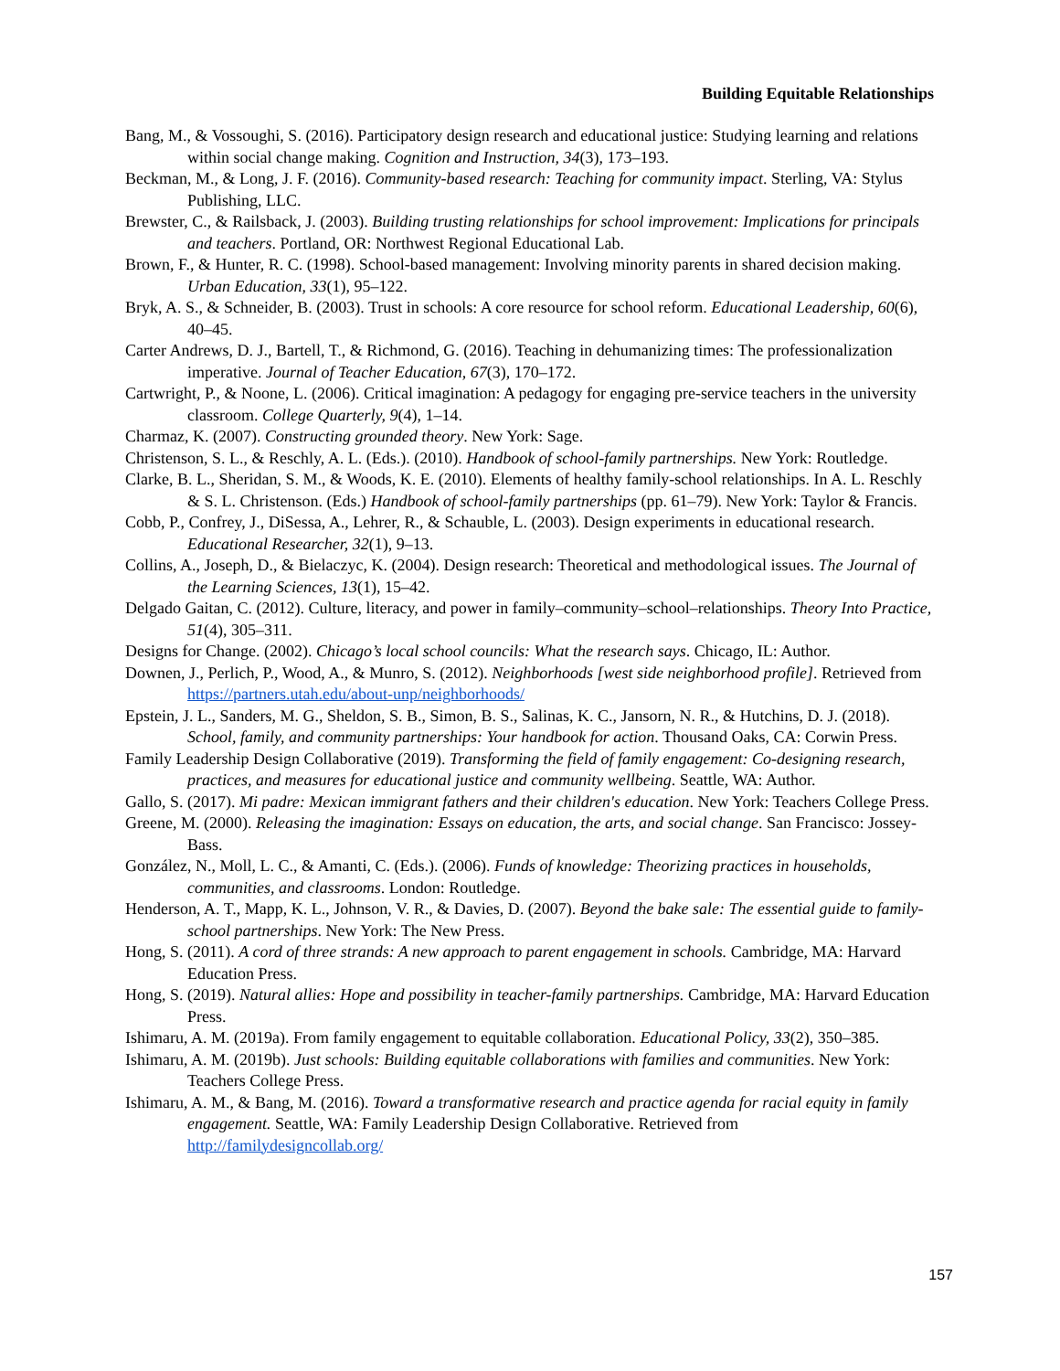Building Equitable Relationships
Bang, M., & Vossoughi, S. (2016). Participatory design research and educational justice: Studying learning and relations within social change making. Cognition and Instruction, 34(3), 173–193.
Beckman, M., & Long, J. F. (2016). Community-based research: Teaching for community impact. Sterling, VA: Stylus Publishing, LLC.
Brewster, C., & Railsback, J. (2003). Building trusting relationships for school improvement: Implications for principals and teachers. Portland, OR: Northwest Regional Educational Lab.
Brown, F., & Hunter, R. C. (1998). School-based management: Involving minority parents in shared decision making. Urban Education, 33(1), 95–122.
Bryk, A. S., & Schneider, B. (2003). Trust in schools: A core resource for school reform. Educational Leadership, 60(6), 40–45.
Carter Andrews, D. J., Bartell, T., & Richmond, G. (2016). Teaching in dehumanizing times: The professionalization imperative. Journal of Teacher Education, 67(3), 170–172.
Cartwright, P., & Noone, L. (2006). Critical imagination: A pedagogy for engaging pre-service teachers in the university classroom. College Quarterly, 9(4), 1–14.
Charmaz, K. (2007). Constructing grounded theory. New York: Sage.
Christenson, S. L., & Reschly, A. L. (Eds.). (2010). Handbook of school-family partnerships. New York: Routledge.
Clarke, B. L., Sheridan, S. M., & Woods, K. E. (2010). Elements of healthy family-school relationships. In A. L. Reschly & S. L. Christenson. (Eds.) Handbook of school-family partnerships (pp. 61–79). New York: Taylor & Francis.
Cobb, P., Confrey, J., DiSessa, A., Lehrer, R., & Schauble, L. (2003). Design experiments in educational research. Educational Researcher, 32(1), 9–13.
Collins, A., Joseph, D., & Bielaczyc, K. (2004). Design research: Theoretical and methodological issues. The Journal of the Learning Sciences, 13(1), 15–42.
Delgado Gaitan, C. (2012). Culture, literacy, and power in family–community–school–relationships. Theory Into Practice, 51(4), 305–311.
Designs for Change. (2002). Chicago’s local school councils: What the research says. Chicago, IL: Author.
Downen, J., Perlich, P., Wood, A., & Munro, S. (2012). Neighborhoods [west side neighborhood profile]. Retrieved from https://partners.utah.edu/about-unp/neighborhoods/
Epstein, J. L., Sanders, M. G., Sheldon, S. B., Simon, B. S., Salinas, K. C., Jansorn, N. R., & Hutchins, D. J. (2018). School, family, and community partnerships: Your handbook for action. Thousand Oaks, CA: Corwin Press.
Family Leadership Design Collaborative (2019). Transforming the field of family engagement: Co-designing research, practices, and measures for educational justice and community wellbeing. Seattle, WA: Author.
Gallo, S. (2017). Mi padre: Mexican immigrant fathers and their children's education. New York: Teachers College Press.
Greene, M. (2000). Releasing the imagination: Essays on education, the arts, and social change. San Francisco: Jossey-Bass.
González, N., Moll, L. C., & Amanti, C. (Eds.). (2006). Funds of knowledge: Theorizing practices in households, communities, and classrooms. London: Routledge.
Henderson, A. T., Mapp, K. L., Johnson, V. R., & Davies, D. (2007). Beyond the bake sale: The essential guide to family-school partnerships. New York: The New Press.
Hong, S. (2011). A cord of three strands: A new approach to parent engagement in schools. Cambridge, MA: Harvard Education Press.
Hong, S. (2019). Natural allies: Hope and possibility in teacher-family partnerships. Cambridge, MA: Harvard Education Press.
Ishimaru, A. M. (2019a). From family engagement to equitable collaboration. Educational Policy, 33(2), 350–385.
Ishimaru, A. M. (2019b). Just schools: Building equitable collaborations with families and communities. New York: Teachers College Press.
Ishimaru, A. M., & Bang, M. (2016). Toward a transformative research and practice agenda for racial equity in family engagement. Seattle, WA: Family Leadership Design Collaborative. Retrieved from http://familydesigncollab.org/
157